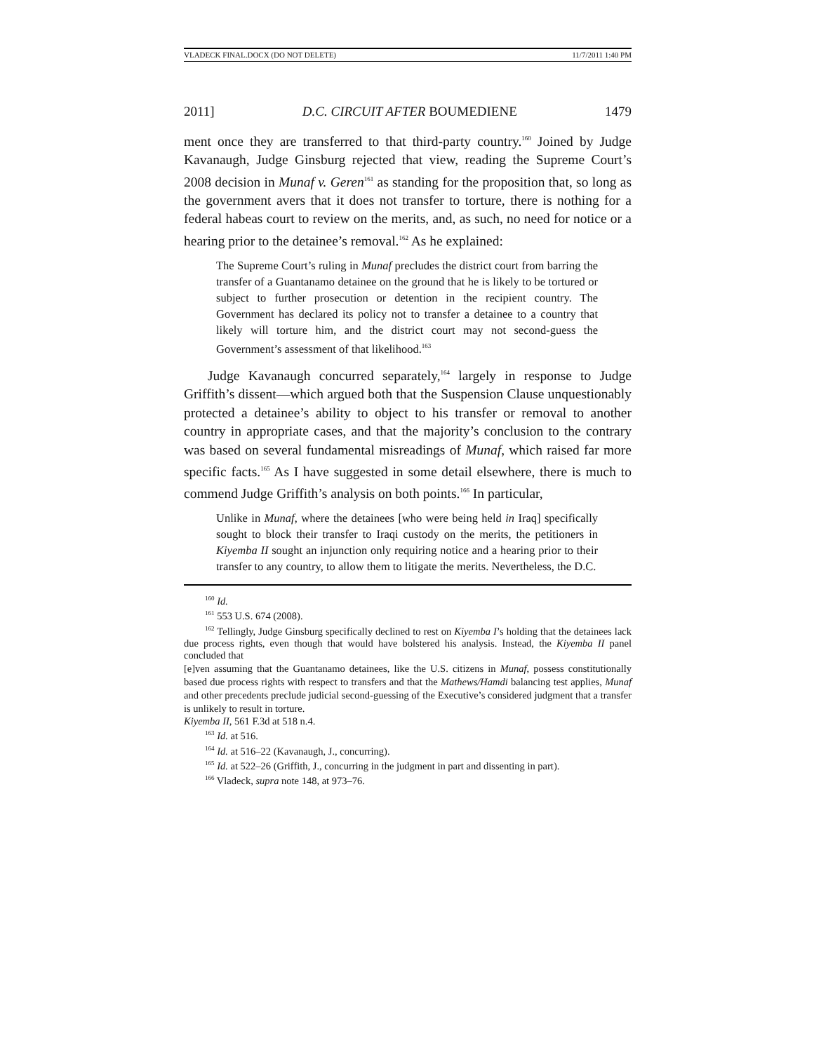VLADECK FINAL.DOCX (DO NOT DELETE) 11/7/2011 1:40 PM
2011] D.C. CIRCUIT AFTER BOUMEDIENE 1479
ment once they are transferred to that third-party country.<sup>160</sup> Joined by Judge Kavanaugh, Judge Ginsburg rejected that view, reading the Supreme Court’s 2008 decision in Munaf v. Geren<sup>161</sup> as standing for the proposition that, so long as the government avers that it does not transfer to torture, there is nothing for a federal habeas court to review on the merits, and, as such, no need for notice or a hearing prior to the detainee’s removal.<sup>162</sup> As he explained:
The Supreme Court’s ruling in Munaf precludes the district court from barring the transfer of a Guantanamo detainee on the ground that he is likely to be tortured or subject to further prosecution or detention in the recipient country. The Government has declared its policy not to transfer a detainee to a country that likely will torture him, and the district court may not second-guess the Government’s assessment of that likelihood.<sup>163</sup>
Judge Kavanaugh concurred separately,<sup>164</sup> largely in response to Judge Griffith’s dissent—which argued both that the Suspension Clause unquestionably protected a detainee’s ability to object to his transfer or removal to another country in appropriate cases, and that the majority’s conclusion to the contrary was based on several fundamental misreadings of Munaf, which raised far more specific facts.<sup>165</sup> As I have suggested in some detail elsewhere, there is much to commend Judge Griffith’s analysis on both points.<sup>166</sup> In particular,
Unlike in Munaf, where the detainees [who were being held in Iraq] specifically sought to block their transfer to Iraqi custody on the merits, the petitioners in Kiyemba II sought an injunction only requiring notice and a hearing prior to their transfer to any country, to allow them to litigate the merits. Nevertheless, the D.C.
<sup>160</sup> Id.
<sup>161</sup> 553 U.S. 674 (2008).
<sup>162</sup> Tellingly, Judge Ginsburg specifically declined to rest on Kiyemba I’s holding that the detainees lack due process rights, even though that would have bolstered his analysis. Instead, the Kiyemba II panel concluded that
[e]ven assuming that the Guantanamo detainees, like the U.S. citizens in Munaf, possess constitutionally based due process rights with respect to transfers and that the Mathews/Hamdi balancing test applies, Munaf and other precedents preclude judicial second-guessing of the Executive’s considered judgment that a transfer is unlikely to result in torture.
Kiyemba II, 561 F.3d at 518 n.4.
<sup>163</sup> Id. at 516.
<sup>164</sup> Id. at 516–22 (Kavanaugh, J., concurring).
<sup>165</sup> Id. at 522–26 (Griffith, J., concurring in the judgment in part and dissenting in part).
<sup>166</sup> Vladeck, supra note 148, at 973–76.